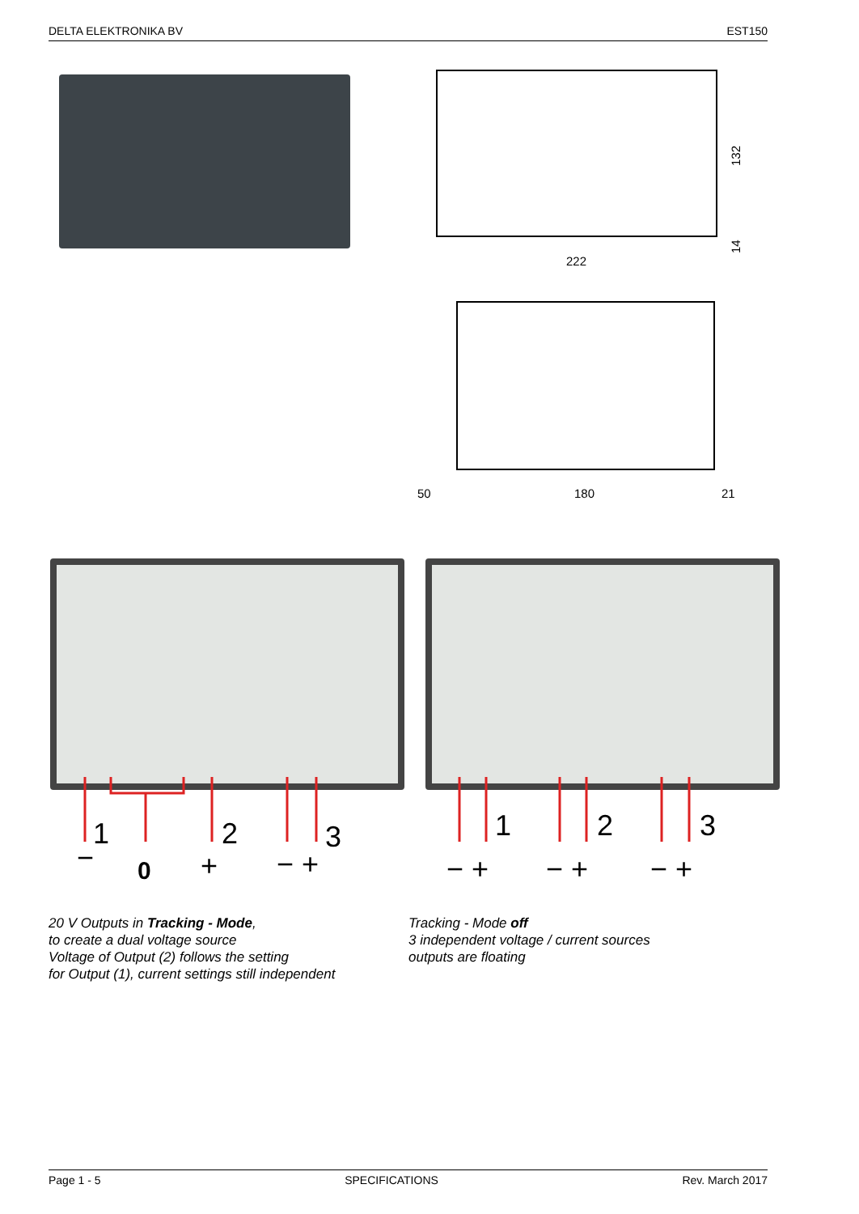DELTA ELEKTRONIKA BV EST150
222
50
180
21
132
14
1
2
3
−
0
+
− +
1
2
3
− +
− +
− +
20 V Outputs in Tracking - Mode,
to create a dual voltage source
Voltage of Output (2) follows the setting
for Output (1), current settings still independent
Tracking - Mode off
3 independent voltage / current sources
outputs are floating
Page 1 - 5 SPECIFICATIONS Rev. March 2017